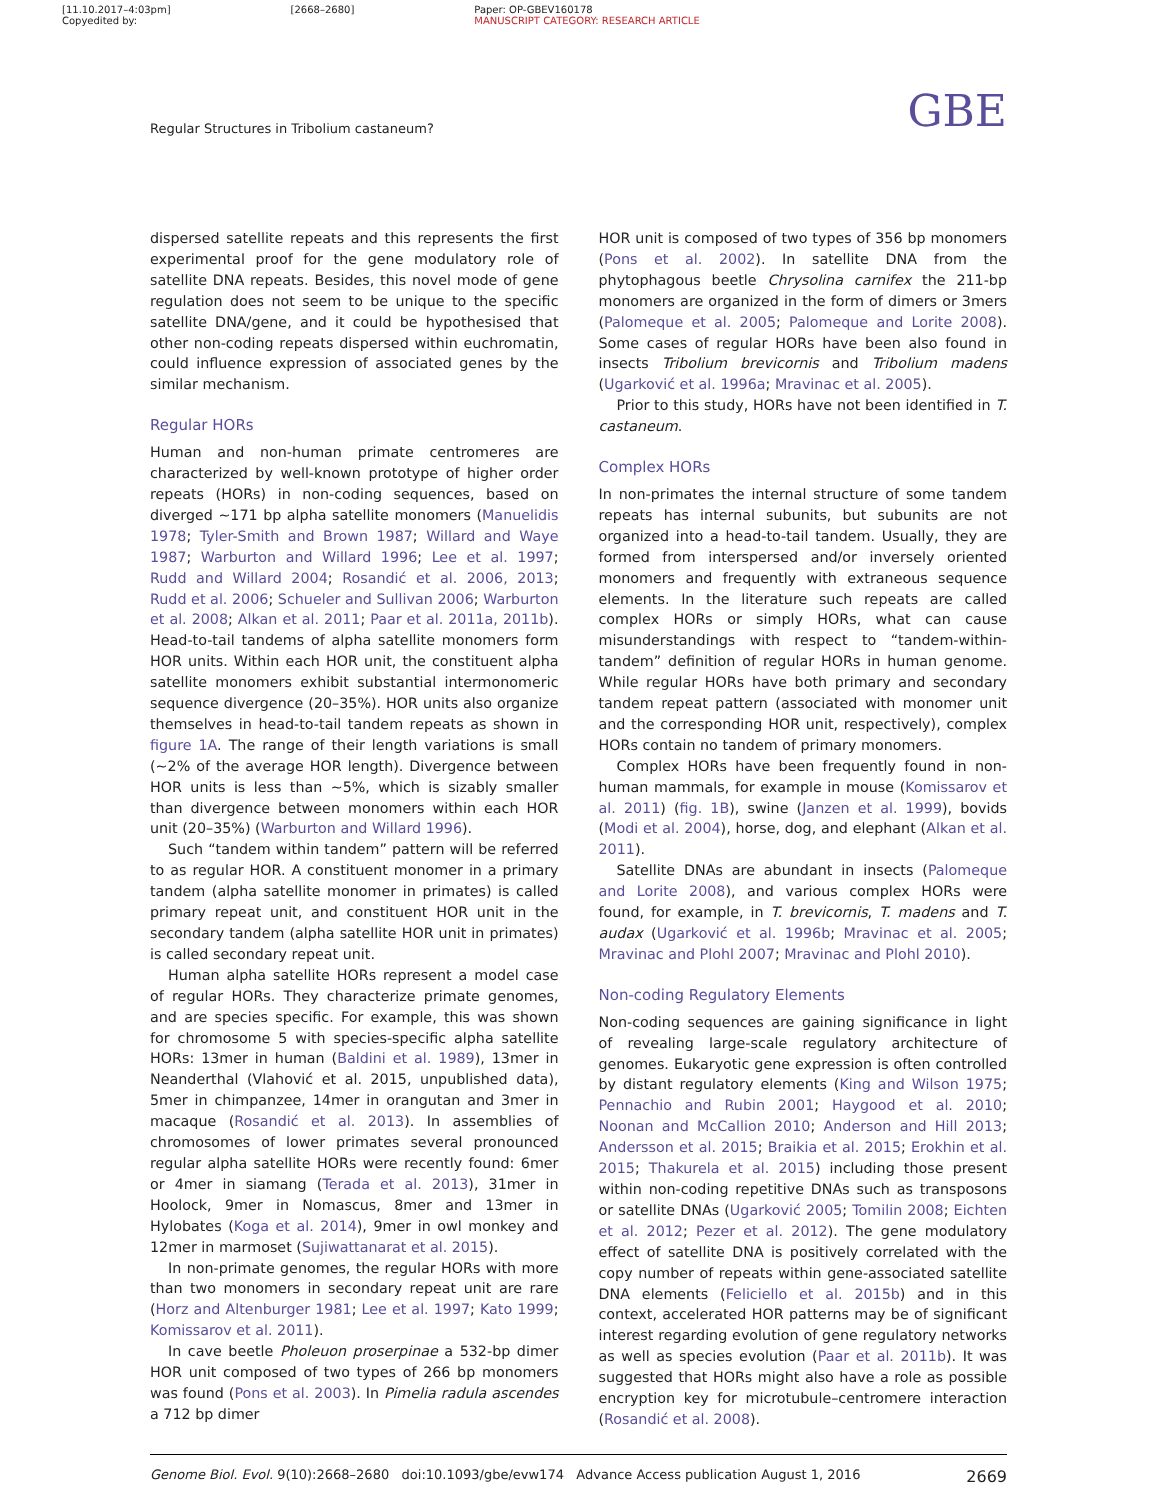[11.10.2017–4:03pm]
Copyedited by: [2668–2680]
Paper: OP-GBEV160178
MANUSCRIPT CATEGORY: RESEARCH ARTICLE
Regular Structures in Tribolium castaneum? GBE
dispersed satellite repeats and this represents the first experimental proof for the gene modulatory role of satellite DNA repeats. Besides, this novel mode of gene regulation does not seem to be unique to the specific satellite DNA/gene, and it could be hypothesised that other non-coding repeats dispersed within euchromatin, could influence expression of associated genes by the similar mechanism.
Regular HORs
Human and non-human primate centromeres are characterized by well-known prototype of higher order repeats (HORs) in non-coding sequences, based on diverged ~171 bp alpha satellite monomers (Manuelidis 1978; Tyler-Smith and Brown 1987; Willard and Waye 1987; Warburton and Willard 1996; Lee et al. 1997; Rudd and Willard 2004; Rosandić et al. 2006, 2013; Rudd et al. 2006; Schueler and Sullivan 2006; Warburton et al. 2008; Alkan et al. 2011; Paar et al. 2011a, 2011b). Head-to-tail tandems of alpha satellite monomers form HOR units. Within each HOR unit, the constituent alpha satellite monomers exhibit substantial intermonomeric sequence divergence (20–35%). HOR units also organize themselves in head-to-tail tandem repeats as shown in figure 1A. The range of their length variations is small (~2% of the average HOR length). Divergence between HOR units is less than ~5%, which is sizably smaller than divergence between monomers within each HOR unit (20–35%) (Warburton and Willard 1996).
Such “tandem within tandem” pattern will be referred to as regular HOR. A constituent monomer in a primary tandem (alpha satellite monomer in primates) is called primary repeat unit, and constituent HOR unit in the secondary tandem (alpha satellite HOR unit in primates) is called secondary repeat unit.
Human alpha satellite HORs represent a model case of regular HORs. They characterize primate genomes, and are species specific. For example, this was shown for chromosome 5 with species-specific alpha satellite HORs: 13mer in human (Baldini et al. 1989), 13mer in Neanderthal (Vlahović et al. 2015, unpublished data), 5mer in chimpanzee, 14mer in orangutan and 3mer in macaque (Rosandić et al. 2013). In assemblies of chromosomes of lower primates several pronounced regular alpha satellite HORs were recently found: 6mer or 4mer in siamang (Terada et al. 2013), 31mer in Hoolock, 9mer in Nomascus, 8mer and 13mer in Hylobates (Koga et al. 2014), 9mer in owl monkey and 12mer in marmoset (Sujiwattanarat et al. 2015).
In non-primate genomes, the regular HORs with more than two monomers in secondary repeat unit are rare (Horz and Altenburger 1981; Lee et al. 1997; Kato 1999; Komissarov et al. 2011).
In cave beetle Pholeuon proserpinae a 532-bp dimer HOR unit composed of two types of 266 bp monomers was found (Pons et al. 2003). In Pimelia radula ascendes a 712 bp dimer
HOR unit is composed of two types of 356 bp monomers (Pons et al. 2002). In satellite DNA from the phytophagous beetle Chrysolina carnifex the 211-bp monomers are organized in the form of dimers or 3mers (Palomeque et al. 2005; Palomeque and Lorite 2008). Some cases of regular HORs have been also found in insects Tribolium brevicornis and Tribolium madens (Ugarković et al. 1996a; Mravinac et al. 2005).
Prior to this study, HORs have not been identified in T. castaneum.
Complex HORs
In non-primates the internal structure of some tandem repeats has internal subunits, but subunits are not organized into a head-to-tail tandem. Usually, they are formed from interspersed and/or inversely oriented monomers and frequently with extraneous sequence elements. In the literature such repeats are called complex HORs or simply HORs, what can cause misunderstandings with respect to “tandem-within-tandem” definition of regular HORs in human genome. While regular HORs have both primary and secondary tandem repeat pattern (associated with monomer unit and the corresponding HOR unit, respectively), complex HORs contain no tandem of primary monomers.
Complex HORs have been frequently found in non-human mammals, for example in mouse (Komissarov et al. 2011) (fig. 1B), swine (Janzen et al. 1999), bovids (Modi et al. 2004), horse, dog, and elephant (Alkan et al. 2011).
Satellite DNAs are abundant in insects (Palomeque and Lorite 2008), and various complex HORs were found, for example, in T. brevicornis, T. madens and T. audax (Ugarković et al. 1996b; Mravinac et al. 2005; Mravinac and Plohl 2007; Mravinac and Plohl 2010).
Non-coding Regulatory Elements
Non-coding sequences are gaining significance in light of revealing large-scale regulatory architecture of genomes. Eukaryotic gene expression is often controlled by distant regulatory elements (King and Wilson 1975; Pennachio and Rubin 2001; Haygood et al. 2010; Noonan and McCallion 2010; Anderson and Hill 2013; Andersson et al. 2015; Braikia et al. 2015; Erokhin et al. 2015; Thakurela et al. 2015) including those present within non-coding repetitive DNAs such as transposons or satellite DNAs (Ugarković 2005; Tomilin 2008; Eichten et al. 2012; Pezer et al. 2012). The gene modulatory effect of satellite DNA is positively correlated with the copy number of repeats within gene-associated satellite DNA elements (Feliciello et al. 2015b) and in this context, accelerated HOR patterns may be of significant interest regarding evolution of gene regulatory networks as well as species evolution (Paar et al. 2011b). It was suggested that HORs might also have a role as possible encryption key for microtubule–centromere interaction (Rosandić et al. 2008).
Genome Biol. Evol. 9(10):2668–2680 doi:10.1093/gbe/evw174 Advance Access publication August 1, 2016 2669